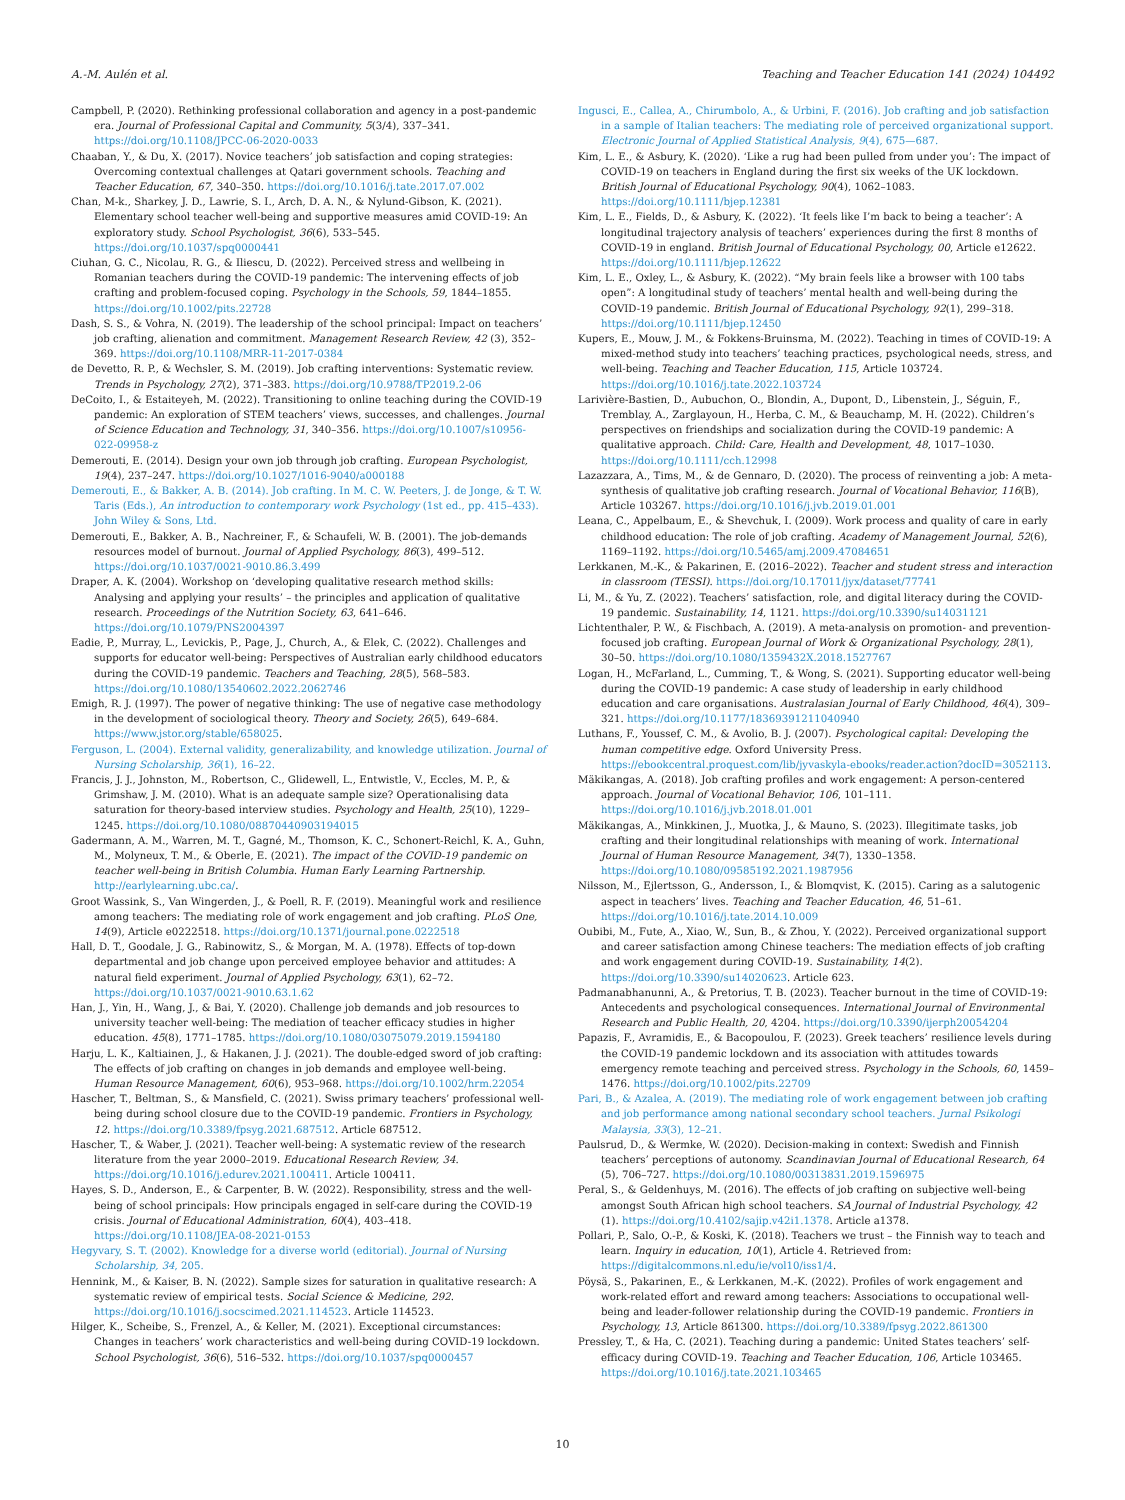A.-M. Aulén et al. Teaching and Teacher Education 141 (2024) 104492
Campbell, P. (2020). Rethinking professional collaboration and agency in a post-pandemic era. Journal of Professional Capital and Community, 5(3/4), 337–341. https://doi.org/10.1108/JPCC-06-2020-0033
Chaaban, Y., & Du, X. (2017). Novice teachers’ job satisfaction and coping strategies: Overcoming contextual challenges at Qatari government schools. Teaching and Teacher Education, 67, 340–350. https://doi.org/10.1016/j.tate.2017.07.002
Chan, M-k., Sharkey, J. D., Lawrie, S. I., Arch, D. A. N., & Nylund-Gibson, K. (2021). Elementary school teacher well-being and supportive measures amid COVID-19: An exploratory study. School Psychologist, 36(6), 533–545. https://doi.org/10.1037/spq0000441
Ciuhan, G. C., Nicolau, R. G., & Iliescu, D. (2022). Perceived stress and wellbeing in Romanian teachers during the COVID-19 pandemic: The intervening effects of job crafting and problem-focused coping. Psychology in the Schools, 59, 1844–1855. https://doi.org/10.1002/pits.22728
Dash, S. S., & Vohra, N. (2019). The leadership of the school principal: Impact on teachers’ job crafting, alienation and commitment. Management Research Review, 42 (3), 352–369. https://doi.org/10.1108/MRR-11-2017-0384
de Devetto, R. P., & Wechsler, S. M. (2019). Job crafting interventions: Systematic review. Trends in Psychology, 27(2), 371–383. https://doi.org/10.9788/TP2019.2-06
DeCoito, I., & Estaiteyeh, M. (2022). Transitioning to online teaching during the COVID-19 pandemic: An exploration of STEM teachers’ views, successes, and challenges. Journal of Science Education and Technology, 31, 340–356. https://doi.org/10.1007/s10956-022-09958-z
Demerouti, E. (2014). Design your own job through job crafting. European Psychologist, 19(4), 237–247. https://doi.org/10.1027/1016-9040/a000188
Demerouti, E., & Bakker, A. B. (2014). Job crafting. In M. C. W. Peeters, J. de Jonge, & T. W. Taris (Eds.), An introduction to contemporary work Psychology (1st ed., pp. 415–433). John Wiley & Sons, Ltd.
Demerouti, E., Bakker, A. B., Nachreiner, F., & Schaufeli, W. B. (2001). The job-demands resources model of burnout. Journal of Applied Psychology, 86(3), 499–512. https://doi.org/10.1037/0021-9010.86.3.499
Draper, A. K. (2004). Workshop on ‘developing qualitative research method skills: Analysing and applying your results’ – the principles and application of qualitative research. Proceedings of the Nutrition Society, 63, 641–646. https://doi.org/10.1079/PNS2004397
Eadie, P., Murray, L., Levickis, P., Page, J., Church, A., & Elek, C. (2022). Challenges and supports for educator well-being: Perspectives of Australian early childhood educators during the COVID-19 pandemic. Teachers and Teaching, 28(5), 568–583. https://doi.org/10.1080/13540602.2022.2062746
Emigh, R. J. (1997). The power of negative thinking: The use of negative case methodology in the development of sociological theory. Theory and Society, 26(5), 649–684. https://www.jstor.org/stable/658025.
Ferguson, L. (2004). External validity, generalizability, and knowledge utilization. Journal of Nursing Scholarship, 36(1), 16–22.
Francis, J. J., Johnston, M., Robertson, C., Glidewell, L., Entwistle, V., Eccles, M. P., & Grimshaw, J. M. (2010). What is an adequate sample size? Operationalising data saturation for theory-based interview studies. Psychology and Health, 25(10), 1229–1245. https://doi.org/10.1080/08870440903194015
Gadermann, A. M., Warren, M. T., Gagné, M., Thomson, K. C., Schonert-Reichl, K. A., Guhn, M., Molyneux, T. M., & Oberle, E. (2021). The impact of the COVID-19 pandemic on teacher well-being in British Columbia. Human Early Learning Partnership. http://earlylearning.ubc.ca/.
Groot Wassink, S., Van Wingerden, J., & Poell, R. F. (2019). Meaningful work and resilience among teachers: The mediating role of work engagement and job crafting. PLoS One, 14(9), Article e0222518. https://doi.org/10.1371/journal.pone.0222518
Hall, D. T., Goodale, J. G., Rabinowitz, S., & Morgan, M. A. (1978). Effects of top-down departmental and job change upon perceived employee behavior and attitudes: A natural field experiment. Journal of Applied Psychology, 63(1), 62–72. https://doi.org/10.1037/0021-9010.63.1.62
Han, J., Yin, H., Wang, J., & Bai, Y. (2020). Challenge job demands and job resources to university teacher well-being: The mediation of teacher efficacy studies in higher education. 45(8), 1771–1785. https://doi.org/10.1080/03075079.2019.1594180
Harju, L. K., Kaltiainen, J., & Hakanen, J. J. (2021). The double-edged sword of job crafting: The effects of job crafting on changes in job demands and employee well-being. Human Resource Management, 60(6), 953–968. https://doi.org/10.1002/hrm.22054
Hascher, T., Beltman, S., & Mansfield, C. (2021). Swiss primary teachers’ professional well-being during school closure due to the COVID-19 pandemic. Frontiers in Psychology, 12. https://doi.org/10.3389/fpsyg.2021.687512. Article 687512.
Hascher, T., & Waber, J. (2021). Teacher well-being: A systematic review of the research literature from the year 2000–2019. Educational Research Review, 34. https://doi.org/10.1016/j.edurev.2021.100411. Article 100411.
Hayes, S. D., Anderson, E., & Carpenter, B. W. (2022). Responsibility, stress and the well-being of school principals: How principals engaged in self-care during the COVID-19 crisis. Journal of Educational Administration, 60(4), 403–418. https://doi.org/10.1108/JEA-08-2021-0153
Hegyvary, S. T. (2002). Knowledge for a diverse world (editorial). Journal of Nursing Scholarship, 34, 205.
Hennink, M., & Kaiser, B. N. (2022). Sample sizes for saturation in qualitative research: A systematic review of empirical tests. Social Science & Medicine, 292. https://doi.org/10.1016/j.socscimed.2021.114523. Article 114523.
Hilger, K., Scheibe, S., Frenzel, A., & Keller, M. (2021). Exceptional circumstances: Changes in teachers’ work characteristics and well-being during COVID-19 lockdown. School Psychologist, 36(6), 516–532. https://doi.org/10.1037/spq0000457
Ingusci, E., Callea, A., Chirumbolo, A., & Urbini, F. (2016). Job crafting and job satisfaction in a sample of Italian teachers: The mediating role of perceived organizational support. Electronic Journal of Applied Statistical Analysis, 9(4), 675—687.
Kim, L. E., & Asbury, K. (2020). ‘Like a rug had been pulled from under you’: The impact of COVID-19 on teachers in England during the first six weeks of the UK lockdown. British Journal of Educational Psychology, 90(4), 1062–1083. https://doi.org/10.1111/bjep.12381
Kim, L. E., Fields, D., & Asbury, K. (2022). ‘It feels like I’m back to being a teacher’: A longitudinal trajectory analysis of teachers’ experiences during the first 8 months of COVID-19 in england. British Journal of Educational Psychology, 00, Article e12622. https://doi.org/10.1111/bjep.12622
Kim, L. E., Oxley, L., & Asbury, K. (2022). “My brain feels like a browser with 100 tabs open”: A longitudinal study of teachers’ mental health and well-being during the COVID-19 pandemic. British Journal of Educational Psychology, 92(1), 299–318. https://doi.org/10.1111/bjep.12450
Kupers, E., Mouw, J. M., & Fokkens-Bruinsma, M. (2022). Teaching in times of COVID-19: A mixed-method study into teachers’ teaching practices, psychological needs, stress, and well-being. Teaching and Teacher Education, 115, Article 103724. https://doi.org/10.1016/j.tate.2022.103724
Larivière-Bastien, D., Aubuchon, O., Blondin, A., Dupont, D., Libenstein, J., Séguin, F., Tremblay, A., Zarglayoun, H., Herba, C. M., & Beauchamp, M. H. (2022). Children’s perspectives on friendships and socialization during the COVID-19 pandemic: A qualitative approach. Child: Care, Health and Development, 48, 1017–1030. https://doi.org/10.1111/cch.12998
Lazazzara, A., Tims, M., & de Gennaro, D. (2020). The process of reinventing a job: A meta-synthesis of qualitative job crafting research. Journal of Vocational Behavior, 116(B), Article 103267. https://doi.org/10.1016/j.jvb.2019.01.001
Leana, C., Appelbaum, E., & Shevchuk, I. (2009). Work process and quality of care in early childhood education: The role of job crafting. Academy of Management Journal, 52(6), 1169–1192. https://doi.org/10.5465/amj.2009.47084651
Lerkkanen, M.-K., & Pakarinen, E. (2016–2022). Teacher and student stress and interaction in classroom (TESSI). https://doi.org/10.17011/jyx/dataset/77741
Li, M., & Yu, Z. (2022). Teachers’ satisfaction, role, and digital literacy during the COVID-19 pandemic. Sustainability, 14, 1121. https://doi.org/10.3390/su14031121
Lichtenthaler, P. W., & Fischbach, A. (2019). A meta-analysis on promotion- and prevention-focused job crafting. European Journal of Work & Organizational Psychology, 28(1), 30–50. https://doi.org/10.1080/1359432X.2018.1527767
Logan, H., McFarland, L., Cumming, T., & Wong, S. (2021). Supporting educator well-being during the COVID-19 pandemic: A case study of leadership in early childhood education and care organisations. Australasian Journal of Early Childhood, 46(4), 309–321. https://doi.org/10.1177/18369391211040940
Luthans, F., Youssef, C. M., & Avolio, B. J. (2007). Psychological capital: Developing the human competitive edge. Oxford University Press. https://ebookcentral.proquest.com/lib/jyvaskyla-ebooks/reader.action?docID=3052113.
Mäkikangas, A. (2018). Job crafting profiles and work engagement: A person-centered approach. Journal of Vocational Behavior, 106, 101–111. https://doi.org/10.1016/j.jvb.2018.01.001
Mäkikangas, A., Minkkinen, J., Muotka, J., & Mauno, S. (2023). Illegitimate tasks, job crafting and their longitudinal relationships with meaning of work. International Journal of Human Resource Management, 34(7), 1330–1358. https://doi.org/10.1080/09585192.2021.1987956
Nilsson, M., Ejlertsson, G., Andersson, I., & Blomqvist, K. (2015). Caring as a salutogenic aspect in teachers’ lives. Teaching and Teacher Education, 46, 51–61. https://doi.org/10.1016/j.tate.2014.10.009
Oubibi, M., Fute, A., Xiao, W., Sun, B., & Zhou, Y. (2022). Perceived organizational support and career satisfaction among Chinese teachers: The mediation effects of job crafting and work engagement during COVID-19. Sustainability, 14(2). https://doi.org/10.3390/su14020623. Article 623.
Padmanabhanunni, A., & Pretorius, T. B. (2023). Teacher burnout in the time of COVID-19: Antecedents and psychological consequences. International Journal of Environmental Research and Public Health, 20, 4204. https://doi.org/10.3390/ijerph20054204
Papazis, F., Avramidis, E., & Bacopoulou, F. (2023). Greek teachers’ resilience levels during the COVID-19 pandemic lockdown and its association with attitudes towards emergency remote teaching and perceived stress. Psychology in the Schools, 60, 1459–1476. https://doi.org/10.1002/pits.22709
Pari, B., & Azalea, A. (2019). The mediating role of work engagement between job crafting and job performance among national secondary school teachers. Jurnal Psikologi Malaysia, 33(3), 12–21.
Paulsrud, D., & Wermke, W. (2020). Decision-making in context: Swedish and Finnish teachers’ perceptions of autonomy. Scandinavian Journal of Educational Research, 64 (5), 706–727. https://doi.org/10.1080/00313831.2019.1596975
Peral, S., & Geldenhuys, M. (2016). The effects of job crafting on subjective well-being amongst South African high school teachers. SA Journal of Industrial Psychology, 42 (1). https://doi.org/10.4102/sajip.v42i1.1378. Article a1378.
Pollari, P., Salo, O.-P., & Koski, K. (2018). Teachers we trust – the Finnish way to teach and learn. Inquiry in education, 10(1), Article 4. Retrieved from: https://digitalcommons.nl.edu/ie/vol10/iss1/4.
Pöysä, S., Pakarinen, E., & Lerkkanen, M.-K. (2022). Profiles of work engagement and work-related effort and reward among teachers: Associations to occupational well-being and leader-follower relationship during the COVID-19 pandemic. Frontiers in Psychology, 13, Article 861300. https://doi.org/10.3389/fpsyg.2022.861300
Pressley, T., & Ha, C. (2021). Teaching during a pandemic: United States teachers’ self-efficacy during COVID-19. Teaching and Teacher Education, 106, Article 103465. https://doi.org/10.1016/j.tate.2021.103465
10